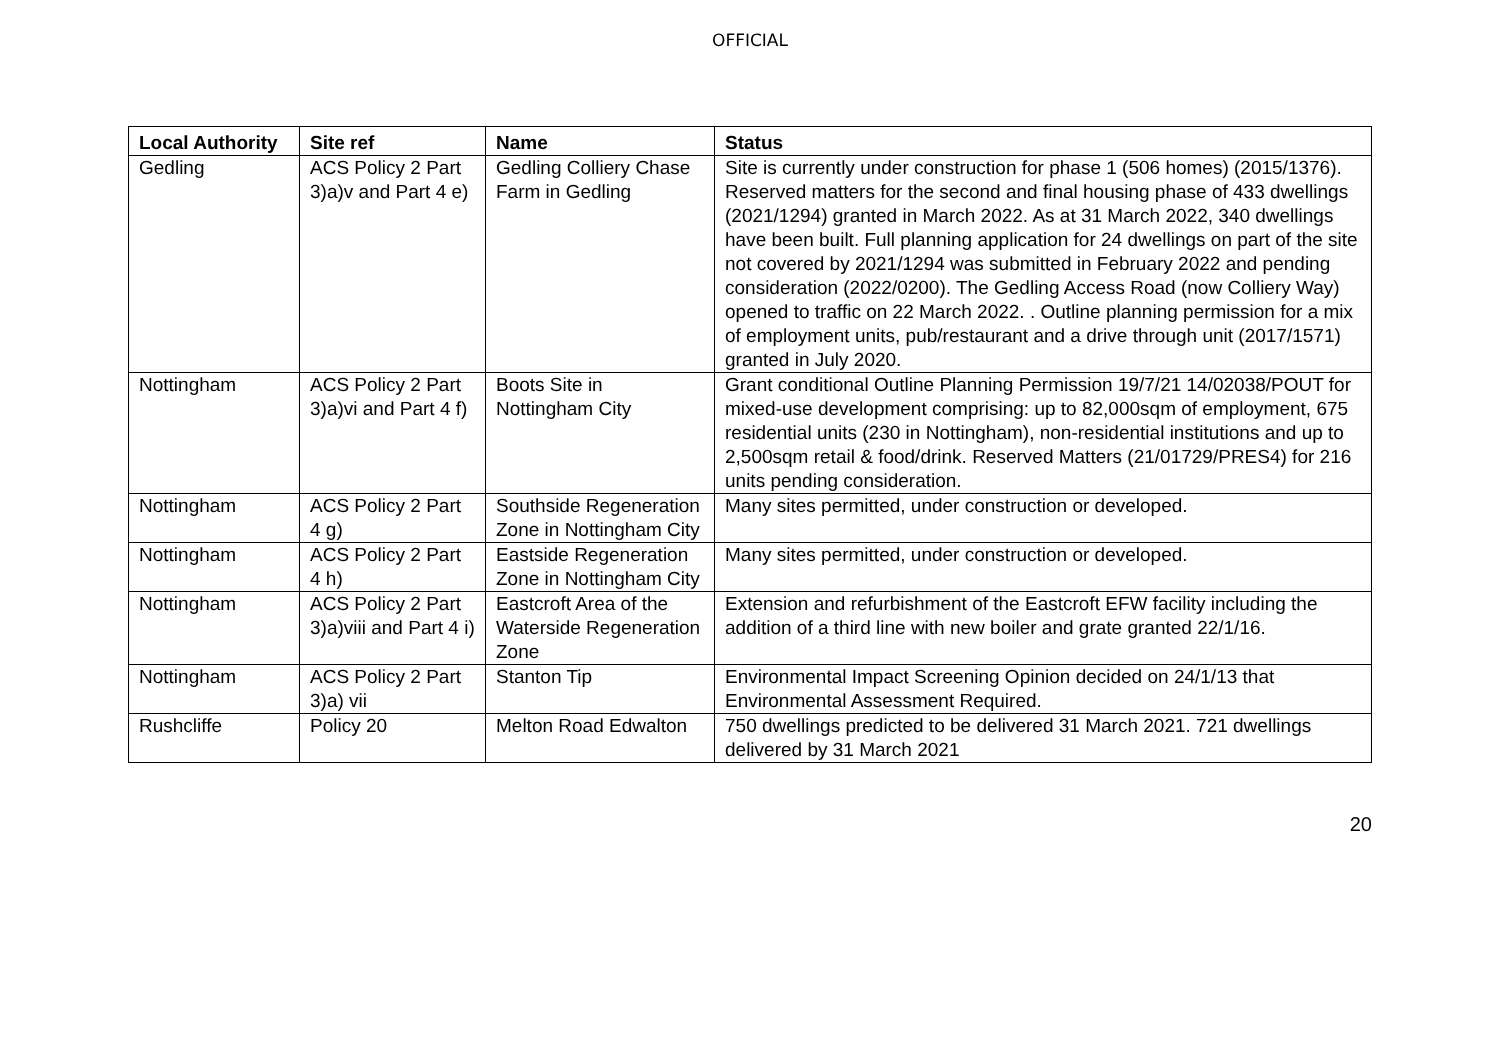OFFICIAL
| Local Authority | Site ref | Name | Status |
| --- | --- | --- | --- |
| Gedling | ACS Policy 2 Part 3)a)v and Part 4 e) | Gedling Colliery Chase Farm in Gedling | Site is currently under construction for phase 1 (506 homes) (2015/1376). Reserved matters for the second and final housing phase of 433 dwellings (2021/1294) granted in March 2022. As at 31 March 2022, 340 dwellings have been built. Full planning application for 24 dwellings on part of the site not covered by 2021/1294 was submitted in February 2022 and pending consideration (2022/0200). The Gedling Access Road (now Colliery Way) opened to traffic on 22 March 2022. . Outline planning permission for a mix of employment units, pub/restaurant and a drive through unit (2017/1571) granted in July 2020. |
| Nottingham | ACS Policy 2 Part 3)a)vi and Part 4 f) | Boots Site in Nottingham City | Grant conditional Outline Planning Permission 19/7/21 14/02038/POUT for mixed-use development comprising: up to 82,000sqm of employment, 675 residential units (230 in Nottingham), non-residential institutions and up to 2,500sqm retail & food/drink. Reserved Matters (21/01729/PRES4) for 216 units pending consideration. |
| Nottingham | ACS Policy 2 Part 4 g) | Southside Regeneration Zone in Nottingham City | Many sites permitted, under construction or developed. |
| Nottingham | ACS Policy 2 Part 4 h) | Eastside Regeneration Zone in Nottingham City | Many sites permitted, under construction or developed. |
| Nottingham | ACS Policy 2 Part 3)a)viii and Part 4 i) | Eastcroft Area of the Waterside Regeneration Zone | Extension and refurbishment of the Eastcroft EFW facility including the addition of a third line with new boiler and grate granted 22/1/16. |
| Nottingham | ACS Policy 2 Part 3)a) vii | Stanton Tip | Environmental Impact Screening Opinion decided on 24/1/13 that Environmental Assessment Required. |
| Rushcliffe | Policy 20 | Melton Road Edwalton | 750 dwellings predicted to be delivered 31 March 2021. 721 dwellings delivered by 31 March 2021 |
20